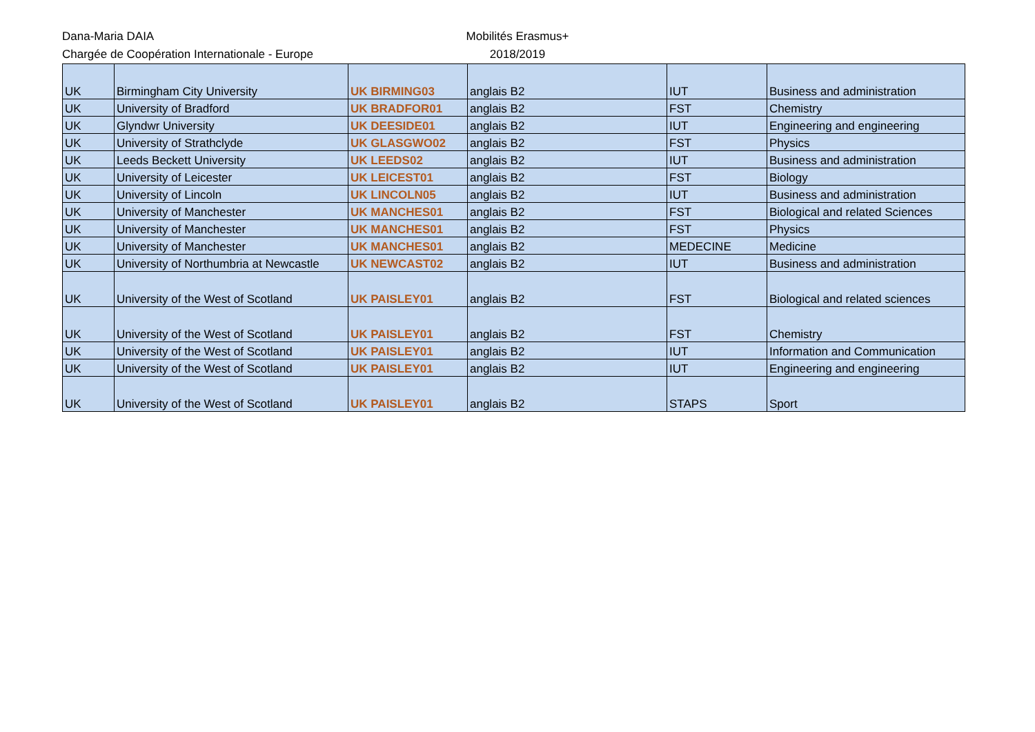Dana-Maria DAIA
Chargée de Coopération Internationale - Europe
Mobilités Erasmus+
2018/2019
| UK | Birmingham City University | UK BIRMING03 | anglais B2 | IUT | Business and administration |
| UK | University of Bradford | UK BRADFOR01 | anglais B2 | FST | Chemistry |
| UK | Glyndwr University | UK DEESIDE01 | anglais B2 | IUT | Engineering and engineering |
| UK | University of Strathclyde | UK GLASGWO02 | anglais B2 | FST | Physics |
| UK | Leeds Beckett University | UK LEEDS02 | anglais B2 | IUT | Business and administration |
| UK | University of Leicester | UK LEICEST01 | anglais B2 | FST | Biology |
| UK | University of Lincoln | UK LINCOLN05 | anglais B2 | IUT | Business and administration |
| UK | University of Manchester | UK MANCHES01 | anglais B2 | FST | Biological and related Sciences |
| UK | University of Manchester | UK MANCHES01 | anglais B2 | FST | Physics |
| UK | University of Manchester | UK MANCHES01 | anglais B2 | MEDECINE | Medicine |
| UK | University of Northumbria at Newcastle | UK NEWCAST02 | anglais B2 | IUT | Business and administration |
| UK | University of the West of Scotland | UK PAISLEY01 | anglais B2 | FST | Biological and related sciences |
| UK | University of the West of Scotland | UK PAISLEY01 | anglais B2 | FST | Chemistry |
| UK | University of the West of Scotland | UK PAISLEY01 | anglais B2 | IUT | Information and Communication |
| UK | University of the West of Scotland | UK PAISLEY01 | anglais B2 | IUT | Engineering and engineering |
| UK | University of the West of Scotland | UK PAISLEY01 | anglais B2 | STAPS | Sport |